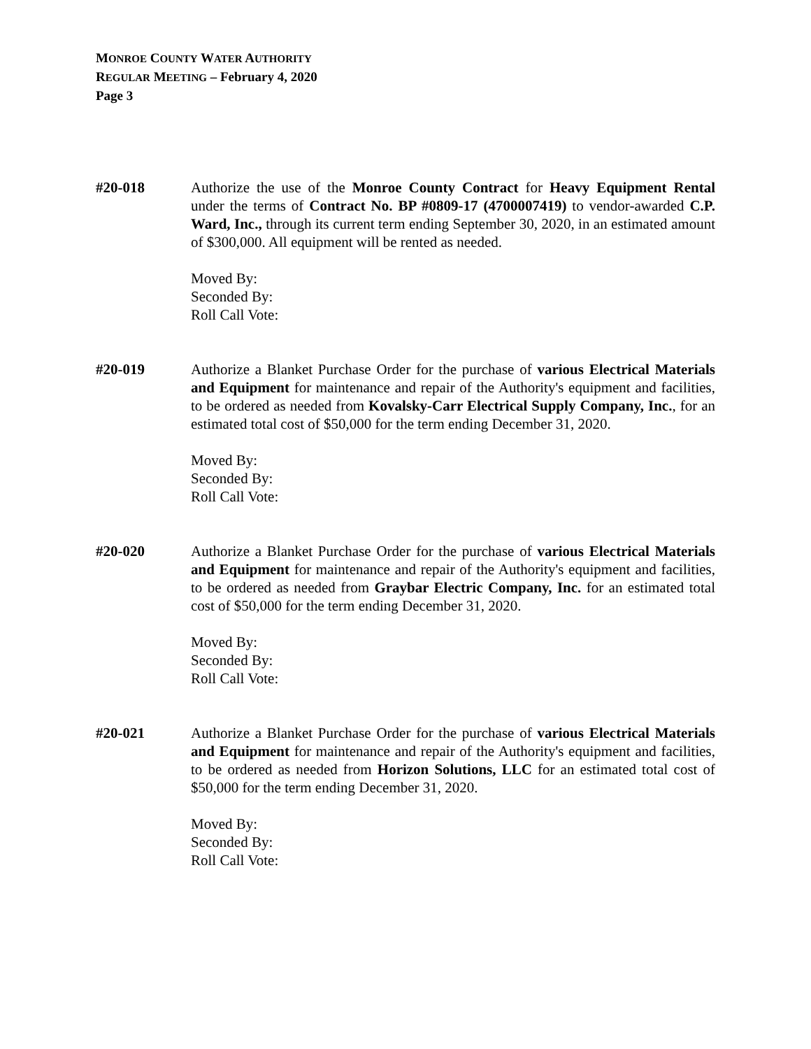MONROE COUNTY WATER AUTHORITY
REGULAR MEETING – February 4, 2020
Page 3
#20-018 Authorize the use of the Monroe County Contract for Heavy Equipment Rental under the terms of Contract No. BP #0809-17 (4700007419) to vendor-awarded C.P. Ward, Inc., through its current term ending September 30, 2020, in an estimated amount of $300,000. All equipment will be rented as needed.
Moved By:
Seconded By:
Roll Call Vote:
#20-019 Authorize a Blanket Purchase Order for the purchase of various Electrical Materials and Equipment for maintenance and repair of the Authority's equipment and facilities, to be ordered as needed from Kovalsky-Carr Electrical Supply Company, Inc., for an estimated total cost of $50,000 for the term ending December 31, 2020.
Moved By:
Seconded By:
Roll Call Vote:
#20-020 Authorize a Blanket Purchase Order for the purchase of various Electrical Materials and Equipment for maintenance and repair of the Authority's equipment and facilities, to be ordered as needed from Graybar Electric Company, Inc. for an estimated total cost of $50,000 for the term ending December 31, 2020.
Moved By:
Seconded By:
Roll Call Vote:
#20-021 Authorize a Blanket Purchase Order for the purchase of various Electrical Materials and Equipment for maintenance and repair of the Authority's equipment and facilities, to be ordered as needed from Horizon Solutions, LLC for an estimated total cost of $50,000 for the term ending December 31, 2020.
Moved By:
Seconded By:
Roll Call Vote: